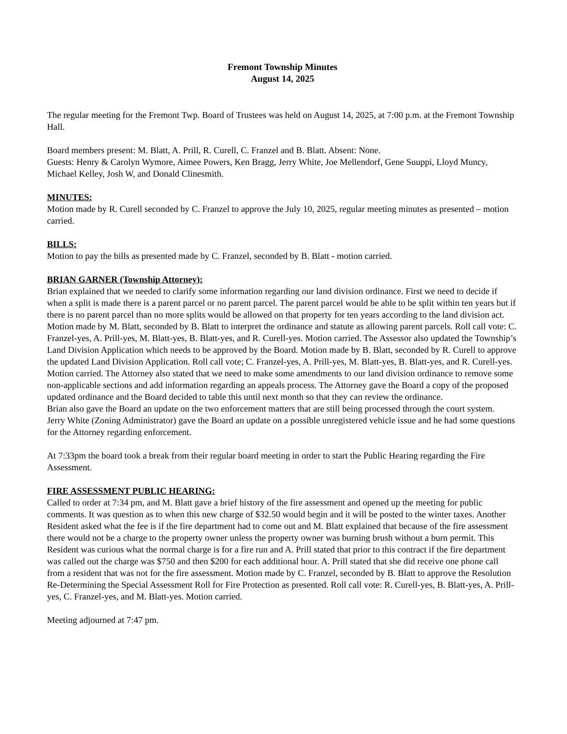Fremont Township Minutes
August 14, 2025
The regular meeting for the Fremont Twp. Board of Trustees was held on August 14, 2025, at 7:00 p.m. at the Fremont Township Hall.
Board members present: M. Blatt, A. Prill, R. Curell, C. Franzel and B. Blatt. Absent: None.
Guests: Henry & Carolyn Wymore, Aimee Powers, Ken Bragg, Jerry White, Joe Mellendorf, Gene Suuppi, Lloyd Muncy, Michael Kelley, Josh W, and Donald Clinesmith.
MINUTES:
Motion made by R. Curell seconded by C. Franzel to approve the July 10, 2025, regular meeting minutes as presented – motion carried.
BILLS:
Motion to pay the bills as presented made by C. Franzel, seconded by B. Blatt - motion carried.
BRIAN GARNER (Township Attorney):
Brian explained that we needed to clarify some information regarding our land division ordinance. First we need to decide if when a split is made there is a parent parcel or no parent parcel. The parent parcel would be able to be split within ten years but if there is no parent parcel than no more splits would be allowed on that property for ten years according to the land division act. Motion made by M. Blatt, seconded by B. Blatt to interpret the ordinance and statute as allowing parent parcels. Roll call vote: C. Franzel-yes, A. Prill-yes, M. Blatt-yes, B. Blatt-yes, and R. Curell-yes. Motion carried. The Assessor also updated the Township’s Land Division Application which needs to be approved by the Board. Motion made by B. Blatt, seconded by R. Curell to approve the updated Land Division Application. Roll call vote; C. Franzel-yes, A. Prill-yes, M. Blatt-yes, B. Blatt-yes, and R. Curell-yes. Motion carried. The Attorney also stated that we need to make some amendments to our land division ordinance to remove some non-applicable sections and add information regarding an appeals process. The Attorney gave the Board a copy of the proposed updated ordinance and the Board decided to table this until next month so that they can review the ordinance.
Brian also gave the Board an update on the two enforcement matters that are still being processed through the court system.
Jerry White (Zoning Administrator) gave the Board an update on a possible unregistered vehicle issue and he had some questions for the Attorney regarding enforcement.
At 7:33pm the board took a break from their regular board meeting in order to start the Public Hearing regarding the Fire Assessment.
FIRE ASSESSMENT PUBLIC HEARING:
Called to order at 7:34 pm, and M. Blatt gave a brief history of the fire assessment and opened up the meeting for public comments. It was question as to when this new charge of $32.50 would begin and it will be posted to the winter taxes. Another Resident asked what the fee is if the fire department had to come out and M. Blatt explained that because of the fire assessment there would not be a charge to the property owner unless the property owner was burning brush without a burn permit. This Resident was curious what the normal charge is for a fire run and A. Prill stated that prior to this contract if the fire department was called out the charge was $750 and then $200 for each additional hour. A. Prill stated that she did receive one phone call from a resident that was not for the fire assessment. Motion made by C. Franzel, seconded by B. Blatt to approve the Resolution Re-Determining the Special Assessment Roll for Fire Protection as presented. Roll call vote: R. Curell-yes, B. Blatt-yes, A. Prill-yes, C. Franzel-yes, and M. Blatt-yes. Motion carried.
Meeting adjourned at 7:47 pm.